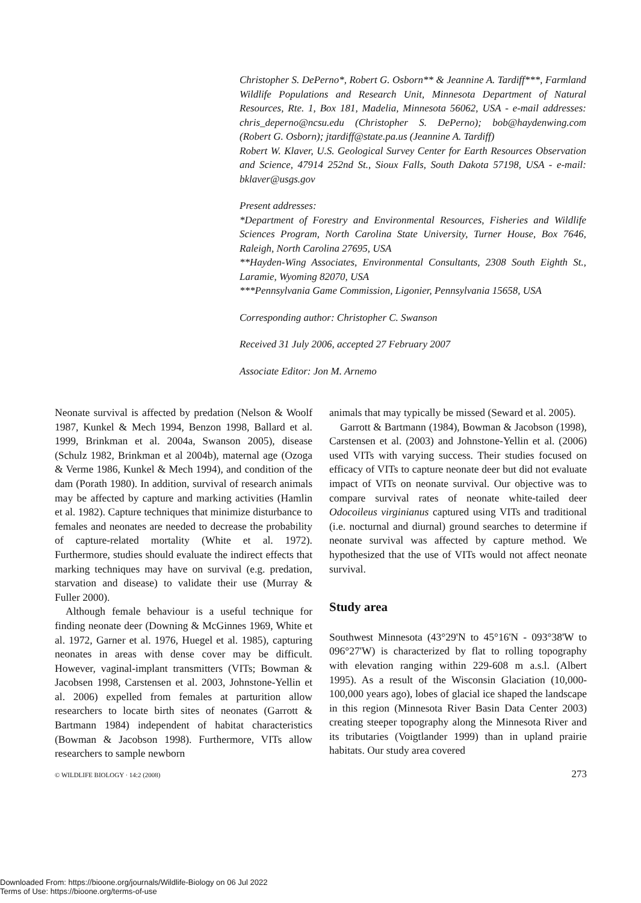Christopher S. DePerno*, Robert G. Osborn** & Jeannine A. Tardiff***, Farmland Wildlife Populations and Research Unit, Minnesota Department of Natural Resources, Rte. 1, Box 181, Madelia, Minnesota 56062, USA - e-mail addresses: chris_deperno@ncsu.edu (Christopher S. DePerno); bob@haydenwing.com (Robert G. Osborn); jtardiff@state.pa.us (Jeannine A. Tardiff)
Robert W. Klaver, U.S. Geological Survey Center for Earth Resources Observation and Science, 47914 252nd St., Sioux Falls, South Dakota 57198, USA - e-mail: bklaver@usgs.gov
Present addresses:
*Department of Forestry and Environmental Resources, Fisheries and Wildlife Sciences Program, North Carolina State University, Turner House, Box 7646, Raleigh, North Carolina 27695, USA
**Hayden-Wing Associates, Environmental Consultants, 2308 South Eighth St., Laramie, Wyoming 82070, USA
***Pennsylvania Game Commission, Ligonier, Pennsylvania 15658, USA
Corresponding author: Christopher C. Swanson
Received 31 July 2006, accepted 27 February 2007
Associate Editor: Jon M. Arnemo
Neonate survival is affected by predation (Nelson & Woolf 1987, Kunkel & Mech 1994, Benzon 1998, Ballard et al. 1999, Brinkman et al. 2004a, Swanson 2005), disease (Schulz 1982, Brinkman et al 2004b), maternal age (Ozoga & Verme 1986, Kunkel & Mech 1994), and condition of the dam (Porath 1980). In addition, survival of research animals may be affected by capture and marking activities (Hamlin et al. 1982). Capture techniques that minimize disturbance to females and neonates are needed to decrease the probability of capture-related mortality (White et al. 1972). Furthermore, studies should evaluate the indirect effects that marking techniques may have on survival (e.g. predation, starvation and disease) to validate their use (Murray & Fuller 2000).
Although female behaviour is a useful technique for finding neonate deer (Downing & McGinnes 1969, White et al. 1972, Garner et al. 1976, Huegel et al. 1985), capturing neonates in areas with dense cover may be difficult. However, vaginal-implant transmitters (VITs; Bowman & Jacobsen 1998, Carstensen et al. 2003, Johnstone-Yellin et al. 2006) expelled from females at parturition allow researchers to locate birth sites of neonates (Garrott & Bartmann 1984) independent of habitat characteristics (Bowman & Jacobson 1998). Furthermore, VITs allow researchers to sample newborn
animals that may typically be missed (Seward et al. 2005).
Garrott & Bartmann (1984), Bowman & Jacobson (1998), Carstensen et al. (2003) and Johnstone-Yellin et al. (2006) used VITs with varying success. Their studies focused on efficacy of VITs to capture neonate deer but did not evaluate impact of VITs on neonate survival. Our objective was to compare survival rates of neonate white-tailed deer Odocoileus virginianus captured using VITs and traditional (i.e. nocturnal and diurnal) ground searches to determine if neonate survival was affected by capture method. We hypothesized that the use of VITs would not affect neonate survival.
Study area
Southwest Minnesota (43°29'N to 45°16'N - 093°38'W to 096°27'W) is characterized by flat to rolling topography with elevation ranging within 229-608 m a.s.l. (Albert 1995). As a result of the Wisconsin Glaciation (10,000-100,000 years ago), lobes of glacial ice shaped the landscape in this region (Minnesota River Basin Data Center 2003) creating steeper topography along the Minnesota River and its tributaries (Voigtlander 1999) than in upland prairie habitats. Our study area covered
© WILDLIFE BIOLOGY · 14:2 (2008) 273
Downloaded From: https://bioone.org/journals/Wildlife-Biology on 06 Jul 2022
Terms of Use: https://bioone.org/terms-of-use